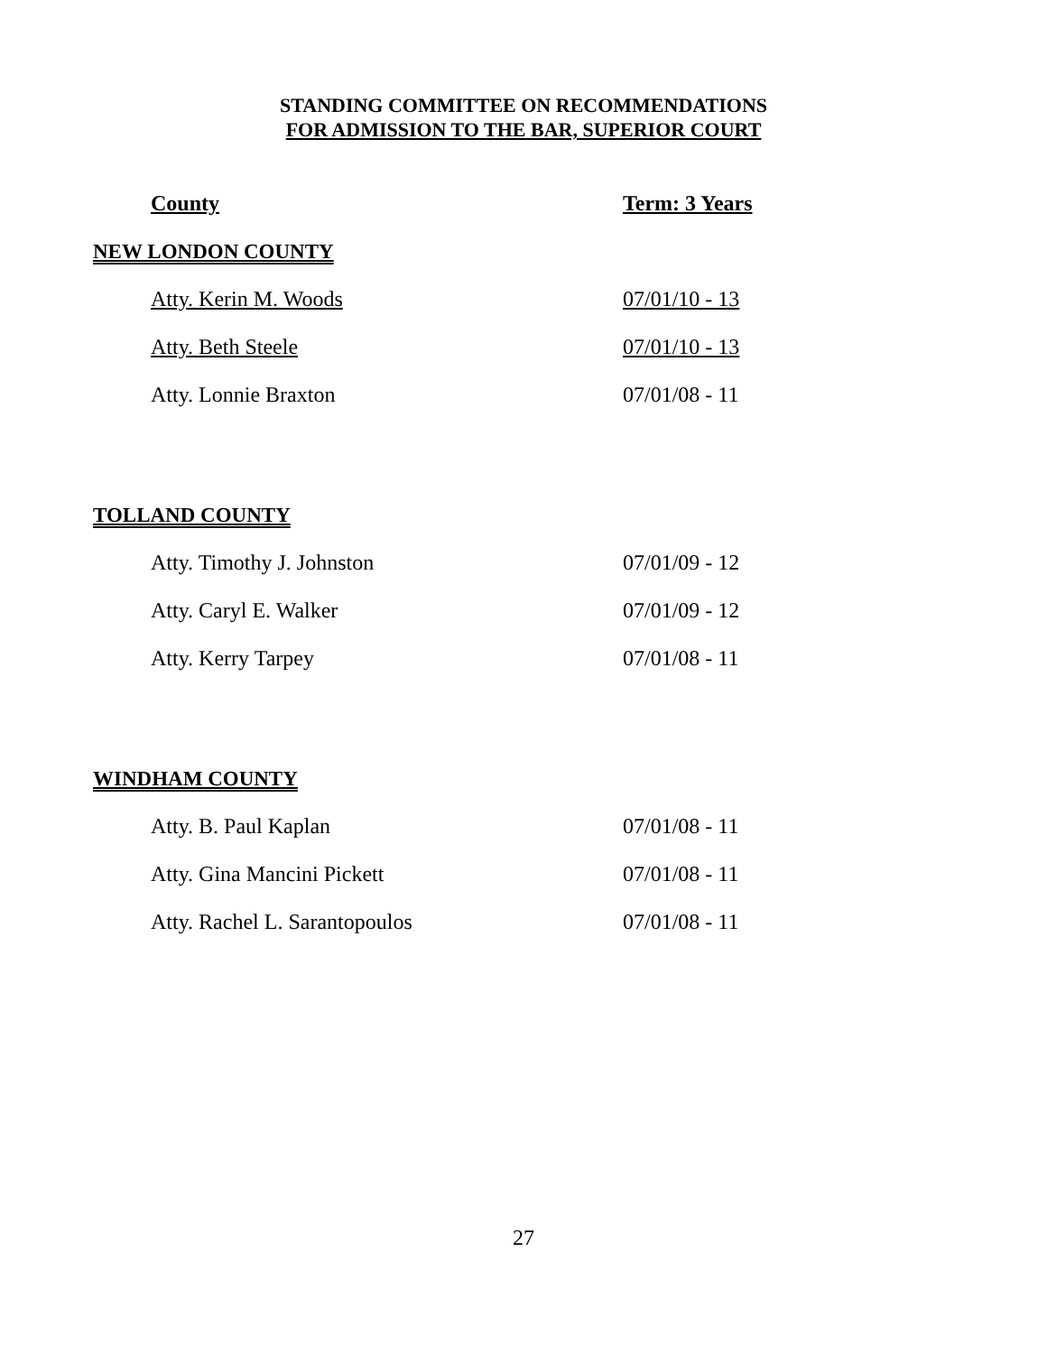STANDING COMMITTEE ON RECOMMENDATIONS
FOR ADMISSION TO THE BAR, SUPERIOR COURT
| County | Term: 3 Years |
| NEW LONDON COUNTY | |
| Atty. Kerin M. Woods | 07/01/10 - 13 |
| Atty. Beth Steele | 07/01/10 - 13 |
| Atty. Lonnie Braxton | 07/01/08 - 11 |
| TOLLAND COUNTY | |
| Atty. Timothy J. Johnston | 07/01/09 - 12 |
| Atty. Caryl E. Walker | 07/01/09 - 12 |
| Atty. Kerry Tarpey | 07/01/08 - 11 |
| WINDHAM COUNTY | |
| Atty. B. Paul Kaplan | 07/01/08 - 11 |
| Atty. Gina Mancini Pickett | 07/01/08 - 11 |
| Atty. Rachel L. Sarantopoulos | 07/01/08 - 11 |
27